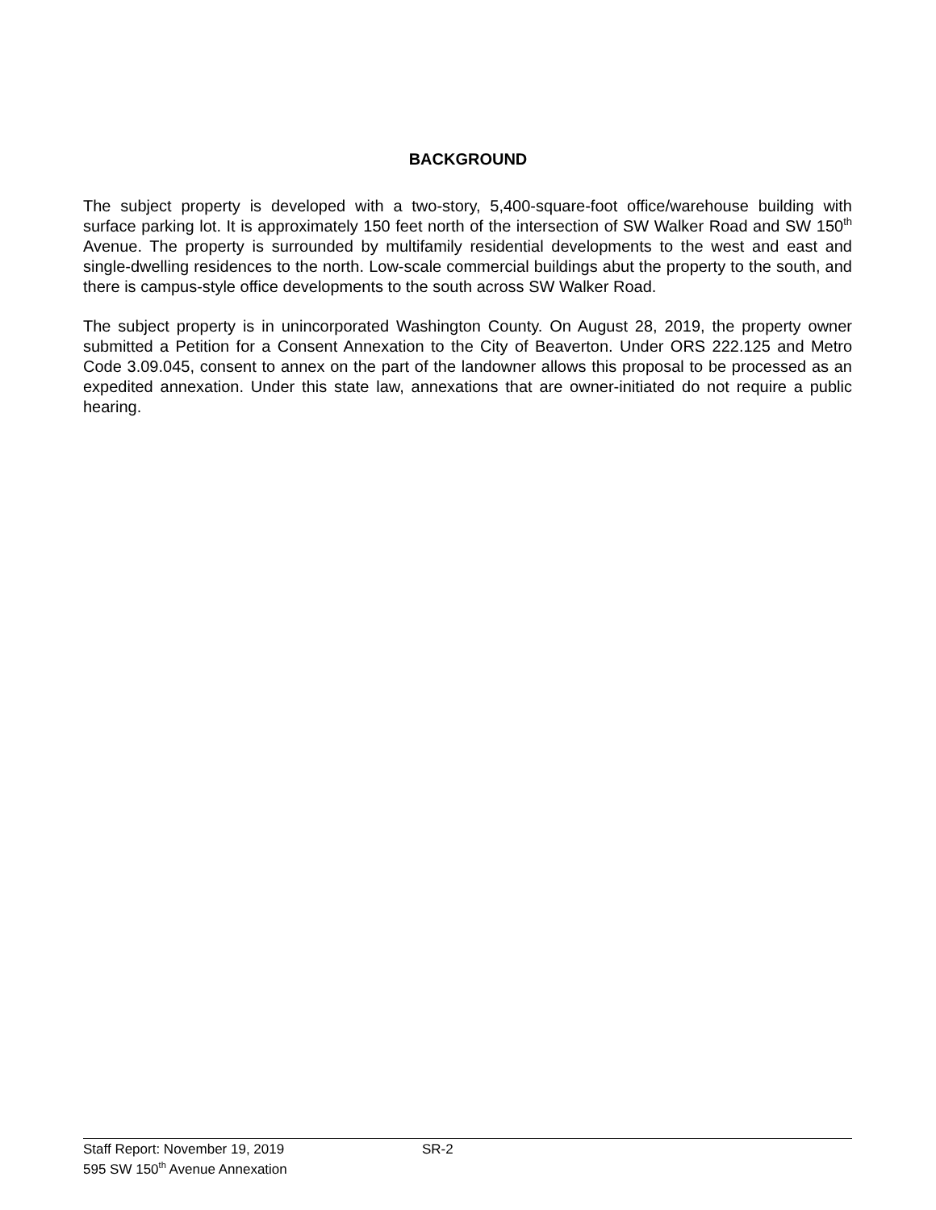BACKGROUND
The subject property is developed with a two-story, 5,400-square-foot office/warehouse building with surface parking lot. It is approximately 150 feet north of the intersection of SW Walker Road and SW 150<sup>th</sup> Avenue. The property is surrounded by multifamily residential developments to the west and east and single-dwelling residences to the north. Low-scale commercial buildings abut the property to the south, and there is campus-style office developments to the south across SW Walker Road.
The subject property is in unincorporated Washington County. On August 28, 2019, the property owner submitted a Petition for a Consent Annexation to the City of Beaverton. Under ORS 222.125 and Metro Code 3.09.045, consent to annex on the part of the landowner allows this proposal to be processed as an expedited annexation. Under this state law, annexations that are owner-initiated do not require a public hearing.
Staff Report: November 19, 2019 SR-2
595 SW 150<sup>th</sup> Avenue Annexation